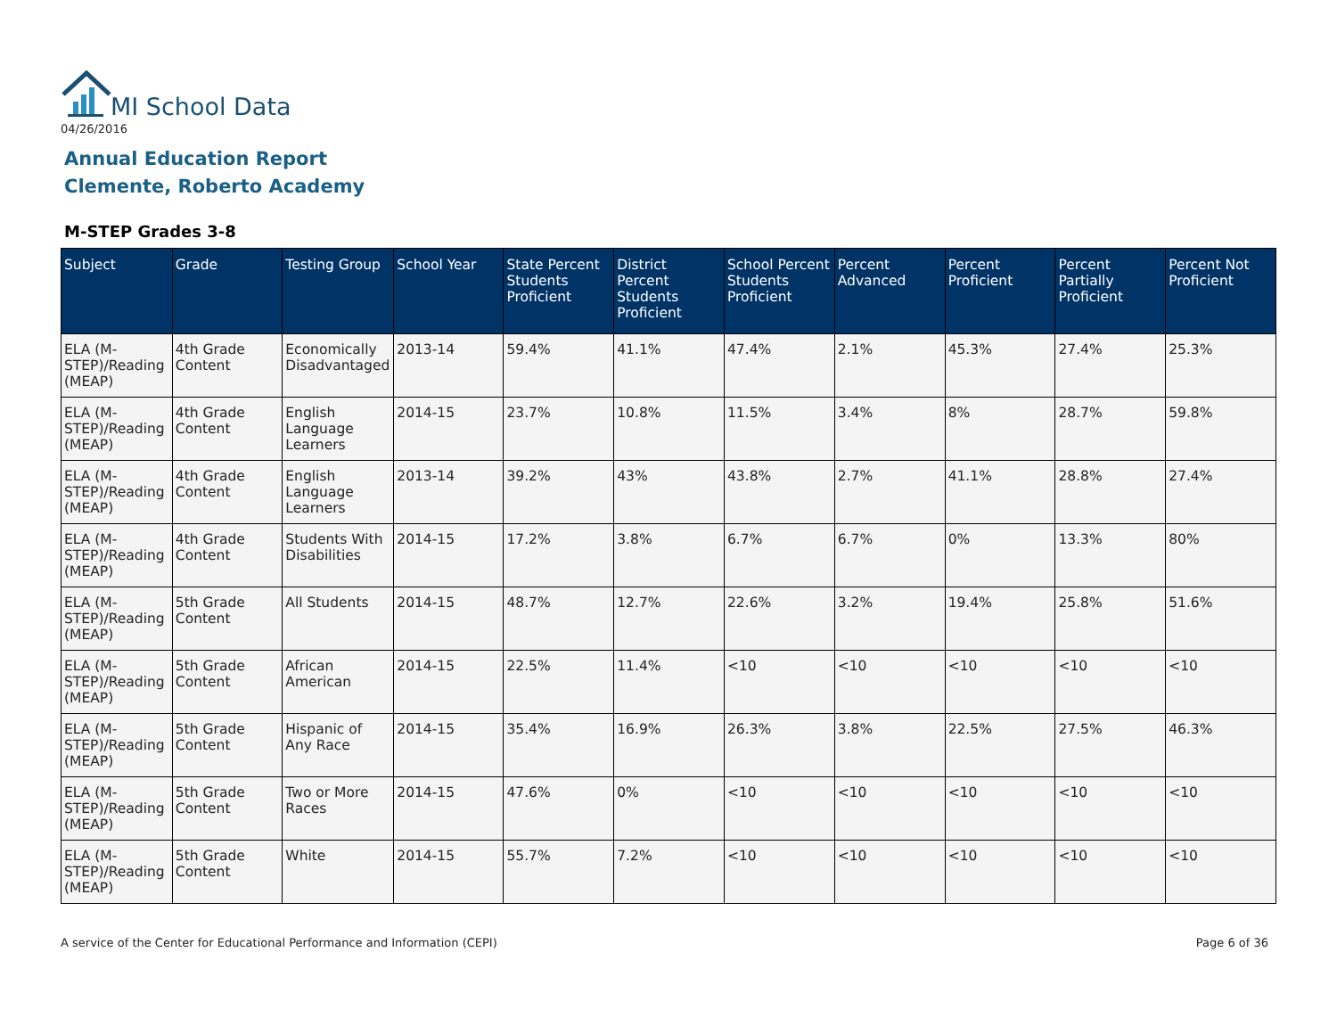MI School Data
04/26/2016
Annual Education Report
Clemente, Roberto Academy
M-STEP Grades 3-8
| Subject | Grade | Testing Group | School Year | State Percent Students Proficient | District Percent Students Proficient | School Percent Students Proficient | Percent Advanced | Percent Proficient | Percent Partially Proficient | Percent Not Proficient |
| --- | --- | --- | --- | --- | --- | --- | --- | --- | --- | --- |
| ELA (M-STEP)/Reading (MEAP) | 4th Grade Content | Economically Disadvantaged | 2013-14 | 59.4% | 41.1% | 47.4% | 2.1% | 45.3% | 27.4% | 25.3% |
| ELA (M-STEP)/Reading (MEAP) | 4th Grade Content | English Language Learners | 2014-15 | 23.7% | 10.8% | 11.5% | 3.4% | 8% | 28.7% | 59.8% |
| ELA (M-STEP)/Reading (MEAP) | 4th Grade Content | English Language Learners | 2013-14 | 39.2% | 43% | 43.8% | 2.7% | 41.1% | 28.8% | 27.4% |
| ELA (M-STEP)/Reading (MEAP) | 4th Grade Content | Students With Disabilities | 2014-15 | 17.2% | 3.8% | 6.7% | 6.7% | 0% | 13.3% | 80% |
| ELA (M-STEP)/Reading (MEAP) | 5th Grade Content | All Students | 2014-15 | 48.7% | 12.7% | 22.6% | 3.2% | 19.4% | 25.8% | 51.6% |
| ELA (M-STEP)/Reading (MEAP) | 5th Grade Content | African American | 2014-15 | 22.5% | 11.4% | <10 | <10 | <10 | <10 | <10 |
| ELA (M-STEP)/Reading (MEAP) | 5th Grade Content | Hispanic of Any Race | 2014-15 | 35.4% | 16.9% | 26.3% | 3.8% | 22.5% | 27.5% | 46.3% |
| ELA (M-STEP)/Reading (MEAP) | 5th Grade Content | Two or More Races | 2014-15 | 47.6% | 0% | <10 | <10 | <10 | <10 | <10 |
| ELA (M-STEP)/Reading (MEAP) | 5th Grade Content | White | 2014-15 | 55.7% | 7.2% | <10 | <10 | <10 | <10 | <10 |
A service of the Center for Educational Performance and Information (CEPI)
Page 6 of 36